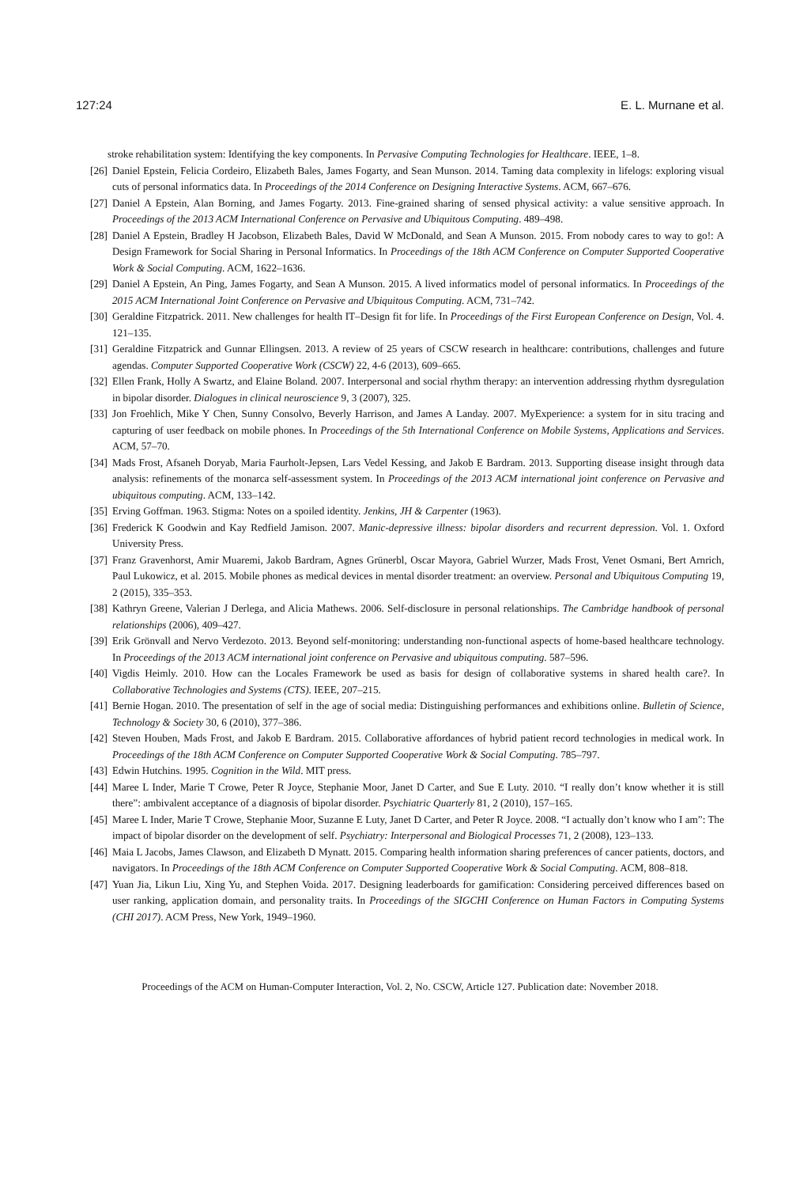127:24 E. L. Murnane et al.
stroke rehabilitation system: Identifying the key components. In Pervasive Computing Technologies for Healthcare. IEEE, 1–8.
[26] Daniel Epstein, Felicia Cordeiro, Elizabeth Bales, James Fogarty, and Sean Munson. 2014. Taming data complexity in lifelogs: exploring visual cuts of personal informatics data. In Proceedings of the 2014 Conference on Designing Interactive Systems. ACM, 667–676.
[27] Daniel A Epstein, Alan Borning, and James Fogarty. 2013. Fine-grained sharing of sensed physical activity: a value sensitive approach. In Proceedings of the 2013 ACM International Conference on Pervasive and Ubiquitous Computing. 489–498.
[28] Daniel A Epstein, Bradley H Jacobson, Elizabeth Bales, David W McDonald, and Sean A Munson. 2015. From nobody cares to way to go!: A Design Framework for Social Sharing in Personal Informatics. In Proceedings of the 18th ACM Conference on Computer Supported Cooperative Work & Social Computing. ACM, 1622–1636.
[29] Daniel A Epstein, An Ping, James Fogarty, and Sean A Munson. 2015. A lived informatics model of personal informatics. In Proceedings of the 2015 ACM International Joint Conference on Pervasive and Ubiquitous Computing. ACM, 731–742.
[30] Geraldine Fitzpatrick. 2011. New challenges for health IT–Design fit for life. In Proceedings of the First European Conference on Design, Vol. 4. 121–135.
[31] Geraldine Fitzpatrick and Gunnar Ellingsen. 2013. A review of 25 years of CSCW research in healthcare: contributions, challenges and future agendas. Computer Supported Cooperative Work (CSCW) 22, 4-6 (2013), 609–665.
[32] Ellen Frank, Holly A Swartz, and Elaine Boland. 2007. Interpersonal and social rhythm therapy: an intervention addressing rhythm dysregulation in bipolar disorder. Dialogues in clinical neuroscience 9, 3 (2007), 325.
[33] Jon Froehlich, Mike Y Chen, Sunny Consolvo, Beverly Harrison, and James A Landay. 2007. MyExperience: a system for in situ tracing and capturing of user feedback on mobile phones. In Proceedings of the 5th International Conference on Mobile Systems, Applications and Services. ACM, 57–70.
[34] Mads Frost, Afsaneh Doryab, Maria Faurholt-Jepsen, Lars Vedel Kessing, and Jakob E Bardram. 2013. Supporting disease insight through data analysis: refinements of the monarca self-assessment system. In Proceedings of the 2013 ACM international joint conference on Pervasive and ubiquitous computing. ACM, 133–142.
[35] Erving Goffman. 1963. Stigma: Notes on a spoiled identity. Jenkins, JH & Carpenter (1963).
[36] Frederick K Goodwin and Kay Redfield Jamison. 2007. Manic-depressive illness: bipolar disorders and recurrent depression. Vol. 1. Oxford University Press.
[37] Franz Gravenhorst, Amir Muaremi, Jakob Bardram, Agnes Grünerbl, Oscar Mayora, Gabriel Wurzer, Mads Frost, Venet Osmani, Bert Arnrich, Paul Lukowicz, et al. 2015. Mobile phones as medical devices in mental disorder treatment: an overview. Personal and Ubiquitous Computing 19, 2 (2015), 335–353.
[38] Kathryn Greene, Valerian J Derlega, and Alicia Mathews. 2006. Self-disclosure in personal relationships. The Cambridge handbook of personal relationships (2006), 409–427.
[39] Erik Grönvall and Nervo Verdezoto. 2013. Beyond self-monitoring: understanding non-functional aspects of home-based healthcare technology. In Proceedings of the 2013 ACM international joint conference on Pervasive and ubiquitous computing. 587–596.
[40] Vigdis Heimly. 2010. How can the Locales Framework be used as basis for design of collaborative systems in shared health care?. In Collaborative Technologies and Systems (CTS). IEEE, 207–215.
[41] Bernie Hogan. 2010. The presentation of self in the age of social media: Distinguishing performances and exhibitions online. Bulletin of Science, Technology & Society 30, 6 (2010), 377–386.
[42] Steven Houben, Mads Frost, and Jakob E Bardram. 2015. Collaborative affordances of hybrid patient record technologies in medical work. In Proceedings of the 18th ACM Conference on Computer Supported Cooperative Work & Social Computing. 785–797.
[43] Edwin Hutchins. 1995. Cognition in the Wild. MIT press.
[44] Maree L Inder, Marie T Crowe, Peter R Joyce, Stephanie Moor, Janet D Carter, and Sue E Luty. 2010. “I really don’t know whether it is still there”: ambivalent acceptance of a diagnosis of bipolar disorder. Psychiatric Quarterly 81, 2 (2010), 157–165.
[45] Maree L Inder, Marie T Crowe, Stephanie Moor, Suzanne E Luty, Janet D Carter, and Peter R Joyce. 2008. “I actually don’t know who I am”: The impact of bipolar disorder on the development of self. Psychiatry: Interpersonal and Biological Processes 71, 2 (2008), 123–133.
[46] Maia L Jacobs, James Clawson, and Elizabeth D Mynatt. 2015. Comparing health information sharing preferences of cancer patients, doctors, and navigators. In Proceedings of the 18th ACM Conference on Computer Supported Cooperative Work & Social Computing. ACM, 808–818.
[47] Yuan Jia, Likun Liu, Xing Yu, and Stephen Voida. 2017. Designing leaderboards for gamification: Considering perceived differences based on user ranking, application domain, and personality traits. In Proceedings of the SIGCHI Conference on Human Factors in Computing Systems (CHI 2017). ACM Press, New York, 1949–1960.
Proceedings of the ACM on Human-Computer Interaction, Vol. 2, No. CSCW, Article 127. Publication date: November 2018.